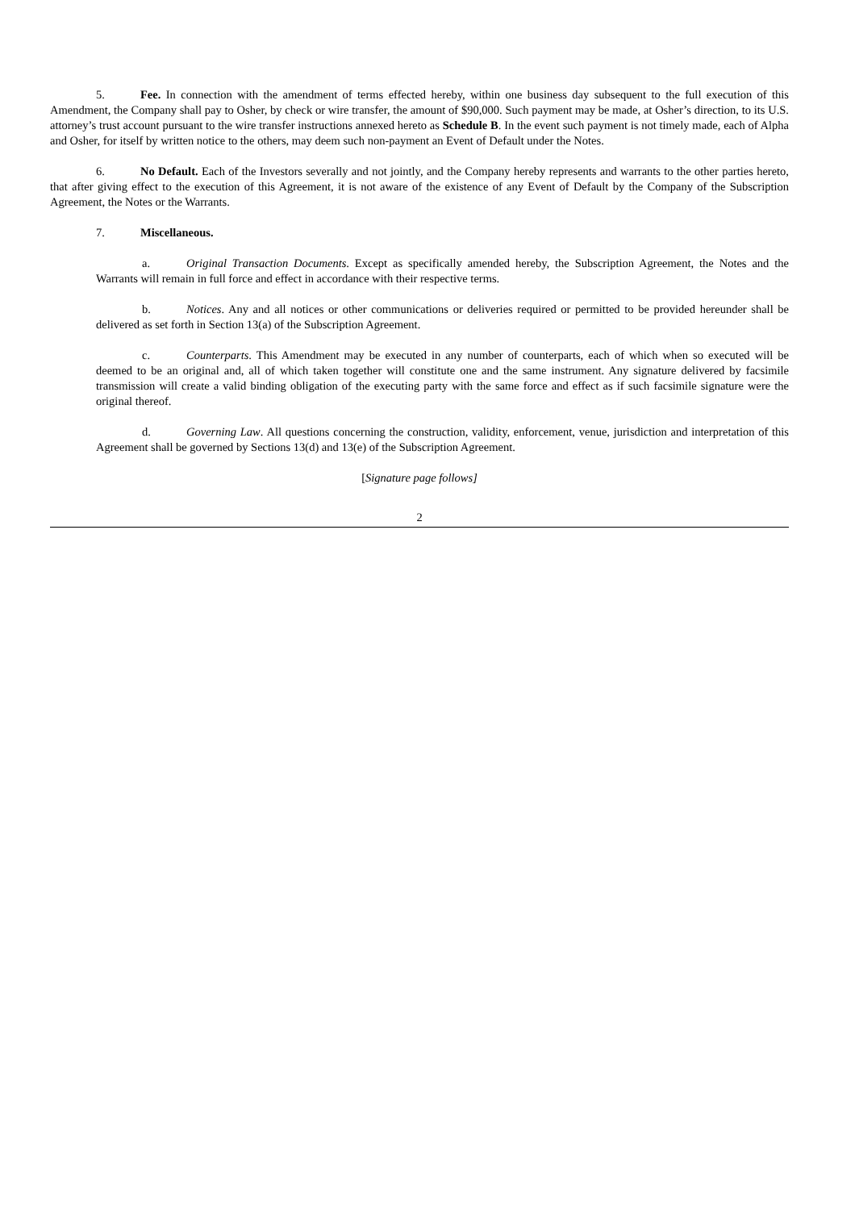5. Fee. In connection with the amendment of terms effected hereby, within one business day subsequent to the full execution of this Amendment, the Company shall pay to Osher, by check or wire transfer, the amount of $90,000. Such payment may be made, at Osher’s direction, to its U.S. attorney’s trust account pursuant to the wire transfer instructions annexed hereto as Schedule B. In the event such payment is not timely made, each of Alpha and Osher, for itself by written notice to the others, may deem such non-payment an Event of Default under the Notes.
6. No Default. Each of the Investors severally and not jointly, and the Company hereby represents and warrants to the other parties hereto, that after giving effect to the execution of this Agreement, it is not aware of the existence of any Event of Default by the Company of the Subscription Agreement, the Notes or the Warrants.
7. Miscellaneous.
a. Original Transaction Documents. Except as specifically amended hereby, the Subscription Agreement, the Notes and the Warrants will remain in full force and effect in accordance with their respective terms.
b. Notices. Any and all notices or other communications or deliveries required or permitted to be provided hereunder shall be delivered as set forth in Section 13(a) of the Subscription Agreement.
c. Counterparts. This Amendment may be executed in any number of counterparts, each of which when so executed will be deemed to be an original and, all of which taken together will constitute one and the same instrument. Any signature delivered by facsimile transmission will create a valid binding obligation of the executing party with the same force and effect as if such facsimile signature were the original thereof.
d. Governing Law. All questions concerning the construction, validity, enforcement, venue, jurisdiction and interpretation of this Agreement shall be governed by Sections 13(d) and 13(e) of the Subscription Agreement.
[Signature page follows]
2